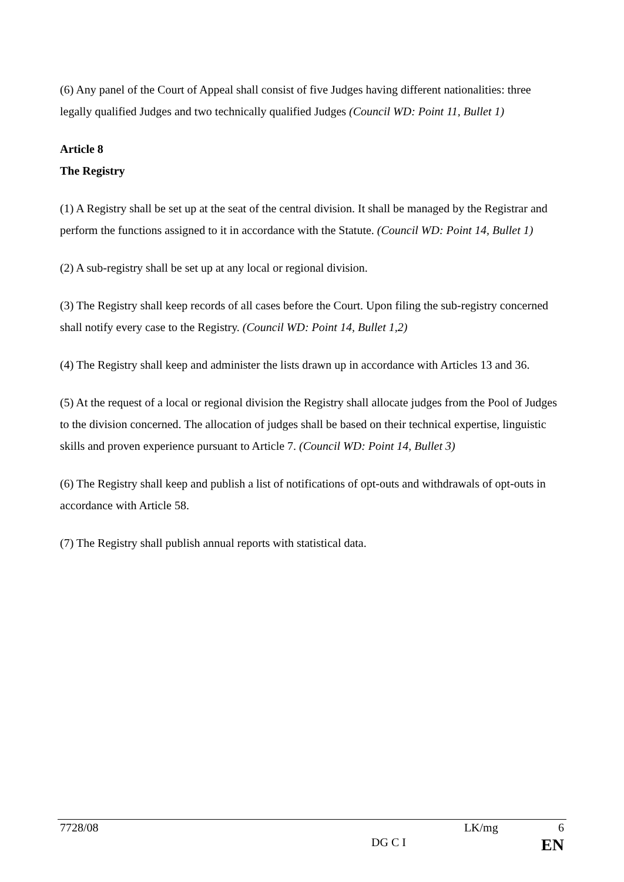(6) Any panel of the Court of Appeal shall consist of five Judges having different nationalities: three legally qualified Judges and two technically qualified Judges (Council WD: Point 11, Bullet 1)
Article 8
The Registry
(1) A Registry shall be set up at the seat of the central division. It shall be managed by the Registrar and perform the functions assigned to it in accordance with the Statute. (Council WD: Point 14, Bullet 1)
(2) A sub-registry shall be set up at any local or regional division.
(3) The Registry shall keep records of all cases before the Court. Upon filing the sub-registry concerned shall notify every case to the Registry. (Council WD: Point 14, Bullet 1,2)
(4) The Registry shall keep and administer the lists drawn up in accordance with Articles 13 and 36.
(5) At the request of a local or regional division the Registry shall allocate judges from the Pool of Judges to the division concerned. The allocation of judges shall be based on their technical expertise, linguistic skills and proven experience pursuant to Article 7. (Council WD: Point 14, Bullet 3)
(6) The Registry shall keep and publish a list of notifications of opt-outs and withdrawals of opt-outs in accordance with Article 58.
(7) The Registry shall publish annual reports with statistical data.
7728/08 LK/mg 6
DG C I EN